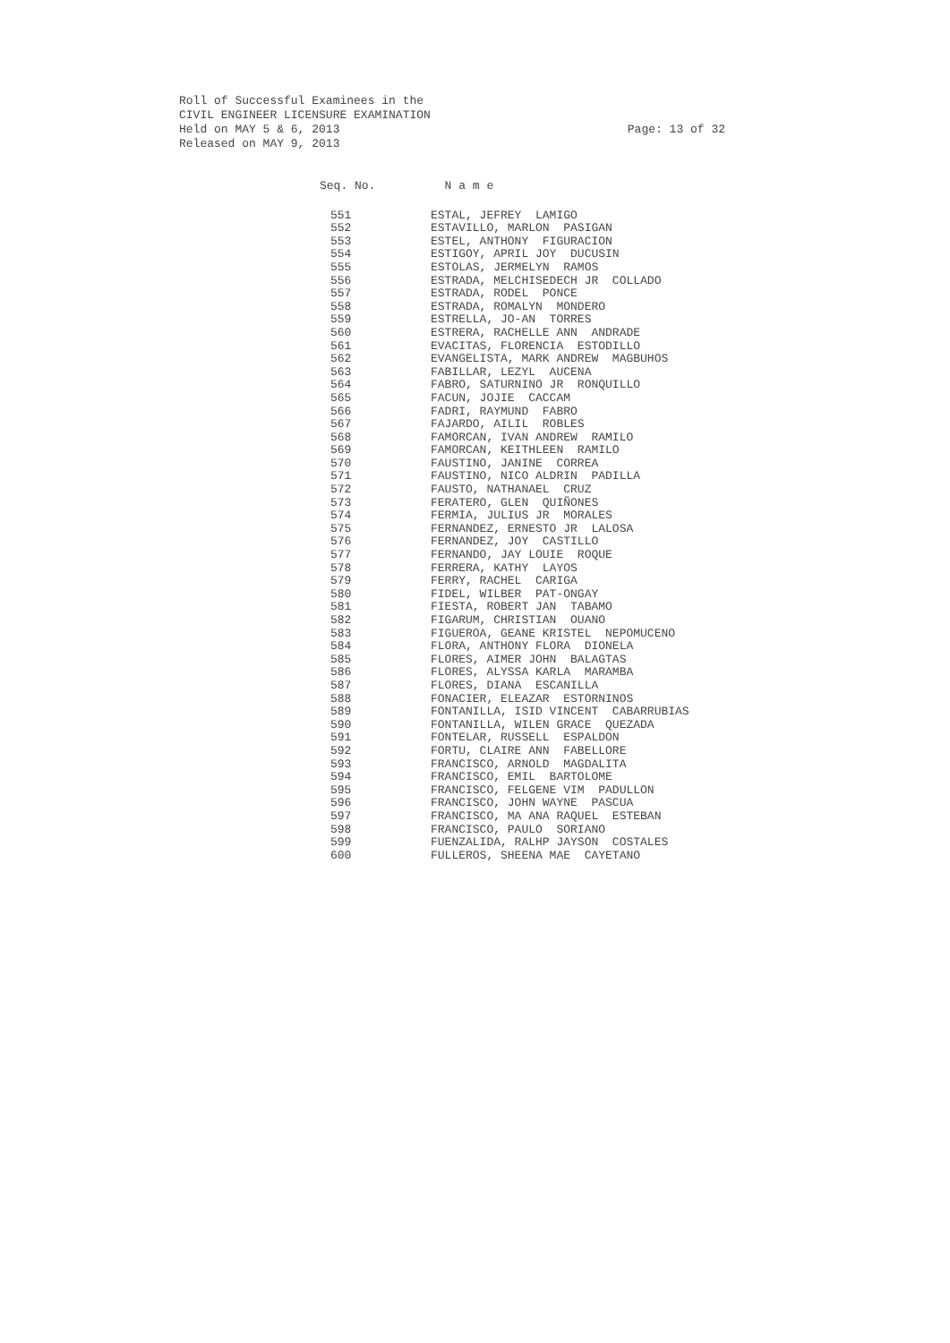Roll of Successful Examinees in the
CIVIL ENGINEER LICENSURE EXAMINATION
Held on MAY 5 & 6, 2013
Released on MAY 9, 2013
Page: 13 of 32
| Seq. No. | N a m e |
| --- | --- |
| 551 | ESTAL, JEFREY LAMIGO |
| 552 | ESTAVILLO, MARLON PASIGAN |
| 553 | ESTEL, ANTHONY FIGURACION |
| 554 | ESTIGOY, APRIL JOY DUCUSIN |
| 555 | ESTOLAS, JERMELYN RAMOS |
| 556 | ESTRADA, MELCHISEDECH JR COLLADO |
| 557 | ESTRADA, RODEL PONCE |
| 558 | ESTRADA, ROMALYN MONDERO |
| 559 | ESTRELLA, JO-AN TORRES |
| 560 | ESTRERA, RACHELLE ANN ANDRADE |
| 561 | EVACITAS, FLORENCIA ESTODILLO |
| 562 | EVANGELISTA, MARK ANDREW MAGBUHOS |
| 563 | FABILLAR, LEZYL AUCENA |
| 564 | FABRO, SATURNINO JR RONQUILLO |
| 565 | FACUN, JOJIE CACCAM |
| 566 | FADRI, RAYMUND FABRO |
| 567 | FAJARDO, AILIL ROBLES |
| 568 | FAMORCAN, IVAN ANDREW RAMILO |
| 569 | FAMORCAN, KEITHLEEN RAMILO |
| 570 | FAUSTINO, JANINE CORREA |
| 571 | FAUSTINO, NICO ALDRIN PADILLA |
| 572 | FAUSTO, NATHANAEL CRUZ |
| 573 | FERATERO, GLEN QUIÑONES |
| 574 | FERMIA, JULIUS JR MORALES |
| 575 | FERNANDEZ, ERNESTO JR LALOSA |
| 576 | FERNANDEZ, JOY CASTILLO |
| 577 | FERNANDO, JAY LOUIE ROQUE |
| 578 | FERRERA, KATHY LAYOS |
| 579 | FERRY, RACHEL CARIGA |
| 580 | FIDEL, WILBER PAT-ONGAY |
| 581 | FIESTA, ROBERT JAN TABAMO |
| 582 | FIGARUM, CHRISTIAN OUANO |
| 583 | FIGUEROA, GEANE KRISTEL NEPOMUCENO |
| 584 | FLORA, ANTHONY FLORA DIONELA |
| 585 | FLORES, AIMER JOHN BALAGTAS |
| 586 | FLORES, ALYSSA KARLA MARAMBA |
| 587 | FLORES, DIANA ESCANILLA |
| 588 | FONACIER, ELEAZAR ESTORNINOS |
| 589 | FONTANILLA, ISID VINCENT CABARRUBIAS |
| 590 | FONTANILLA, WILEN GRACE QUEZADA |
| 591 | FONTELAR, RUSSELL ESPALDON |
| 592 | FORTU, CLAIRE ANN FABELLORE |
| 593 | FRANCISCO, ARNOLD MAGDALITA |
| 594 | FRANCISCO, EMIL BARTOLOME |
| 595 | FRANCISCO, FELGENE VIM PADULLON |
| 596 | FRANCISCO, JOHN WAYNE PASCUA |
| 597 | FRANCISCO, MA ANA RAQUEL ESTEBAN |
| 598 | FRANCISCO, PAULO SORIANO |
| 599 | FUENZALIDA, RALHP JAYSON COSTALES |
| 600 | FULLEROS, SHEENA MAE CAYETANO |